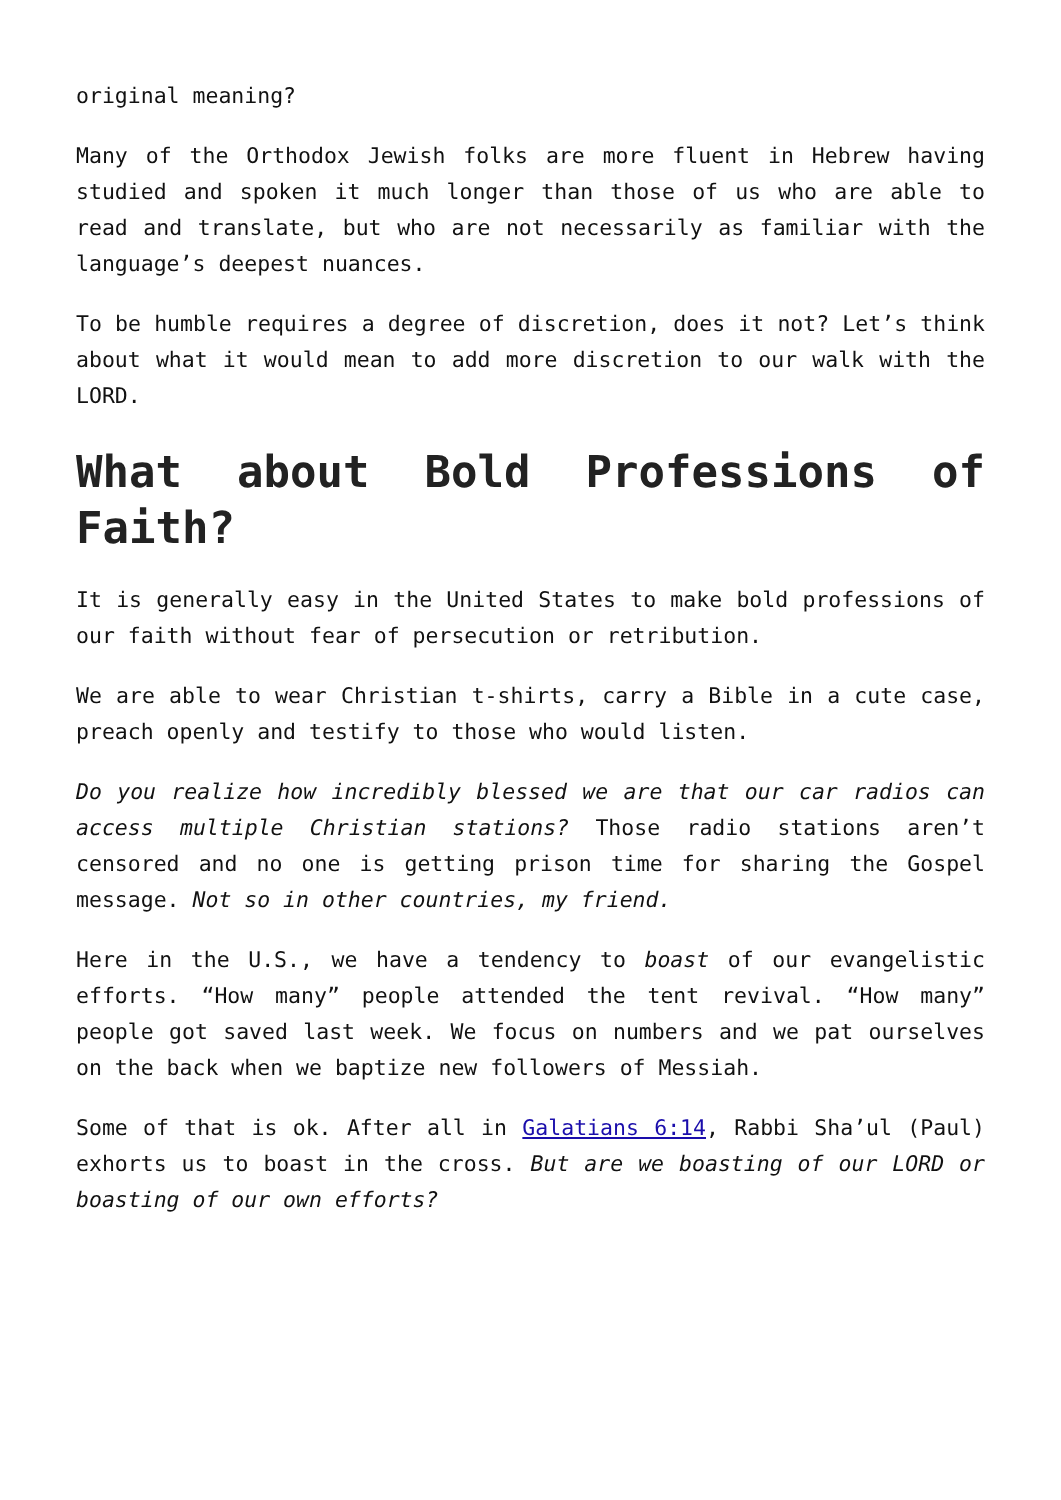original meaning?
Many of the Orthodox Jewish folks are more fluent in Hebrew having studied and spoken it much longer than those of us who are able to read and translate, but who are not necessarily as familiar with the language’s deepest nuances.
To be humble requires a degree of discretion, does it not? Let’s think about what it would mean to add more discretion to our walk with the LORD.
What about Bold Professions of Faith?
It is generally easy in the United States to make bold professions of our faith without fear of persecution or retribution.
We are able to wear Christian t-shirts, carry a Bible in a cute case, preach openly and testify to those who would listen.
Do you realize how incredibly blessed we are that our car radios can access multiple Christian stations? Those radio stations aren’t censored and no one is getting prison time for sharing the Gospel message. Not so in other countries, my friend.
Here in the U.S., we have a tendency to boast of our evangelistic efforts. “How many” people attended the tent revival. “How many” people got saved last week. We focus on numbers and we pat ourselves on the back when we baptize new followers of Messiah.
Some of that is ok. After all in Galatians 6:14, Rabbi Sha’ul (Paul) exhorts us to boast in the cross. But are we boasting of our LORD or boasting of our own efforts?